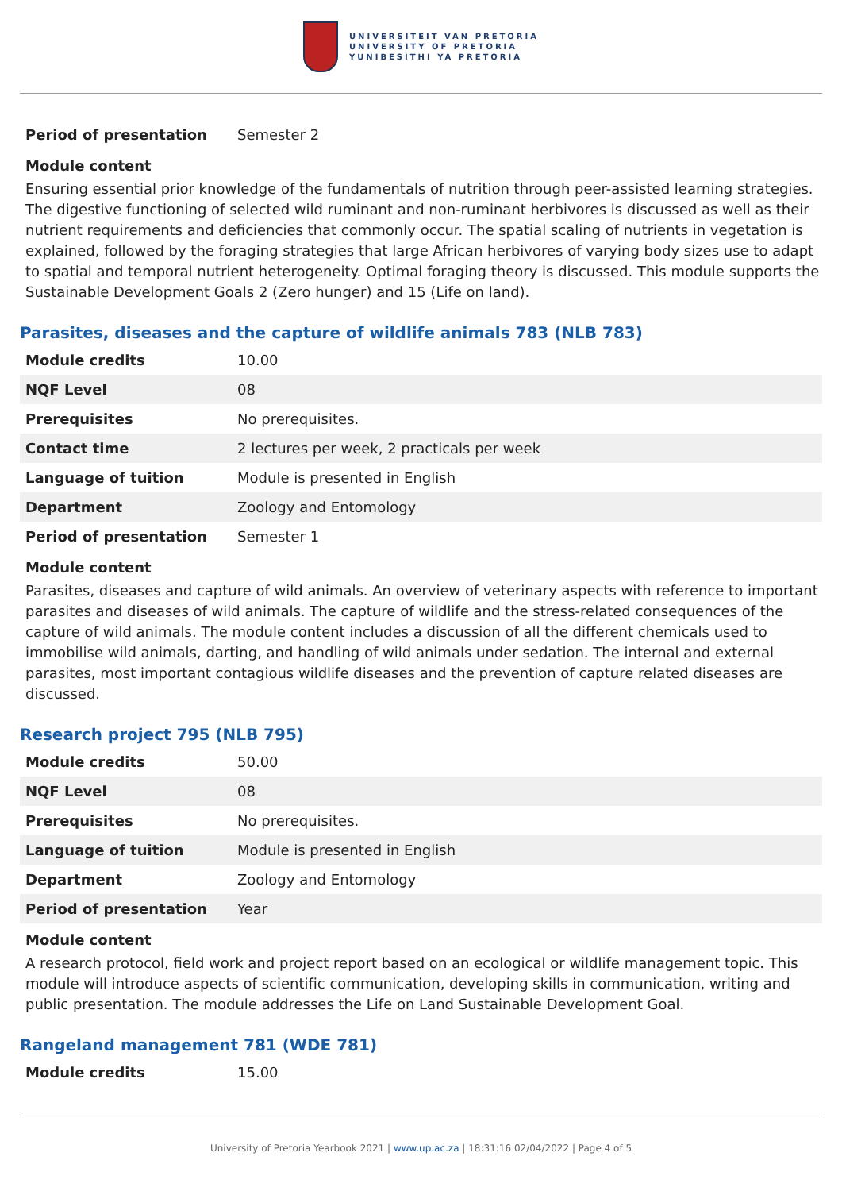UNIVERSITEIT VAN PRETORIA
UNIVERSITY OF PRETORIA
YUNIBESITHI YA PRETORIA
| Period of presentation | Semester 2 |
Module content
Ensuring essential prior knowledge of the fundamentals of nutrition through peer-assisted learning strategies. The digestive functioning of selected wild ruminant and non-ruminant herbivores is discussed as well as their nutrient requirements and deficiencies that commonly occur. The spatial scaling of nutrients in vegetation is explained, followed by the foraging strategies that large African herbivores of varying body sizes use to adapt to spatial and temporal nutrient heterogeneity. Optimal foraging theory is discussed. This module supports the Sustainable Development Goals 2 (Zero hunger) and 15 (Life on land).
Parasites, diseases and the capture of wildlife animals 783 (NLB 783)
| Module credits | 10.00 |
| NQF Level | 08 |
| Prerequisites | No prerequisites. |
| Contact time | 2 lectures per week, 2 practicals per week |
| Language of tuition | Module is presented in English |
| Department | Zoology and Entomology |
| Period of presentation | Semester 1 |
Module content
Parasites, diseases and capture of wild animals. An overview of veterinary aspects with reference to important parasites and diseases of wild animals. The capture of wildlife and the stress-related consequences of the capture of wild animals. The module content includes a discussion of all the different chemicals used to immobilise wild animals, darting, and handling of wild animals under sedation. The internal and external parasites, most important contagious wildlife diseases and the prevention of capture related diseases are discussed.
Research project 795 (NLB 795)
| Module credits | 50.00 |
| NQF Level | 08 |
| Prerequisites | No prerequisites. |
| Language of tuition | Module is presented in English |
| Department | Zoology and Entomology |
| Period of presentation | Year |
Module content
A research protocol, field work and project report based on an ecological or wildlife management topic. This module will introduce aspects of scientific communication, developing skills in communication, writing and public presentation. The module addresses the Life on Land Sustainable Development Goal.
Rangeland management 781 (WDE 781)
| Module credits | 15.00 |
University of Pretoria Yearbook 2021 | www.up.ac.za | 18:31:16 02/04/2022 | Page 4 of 5